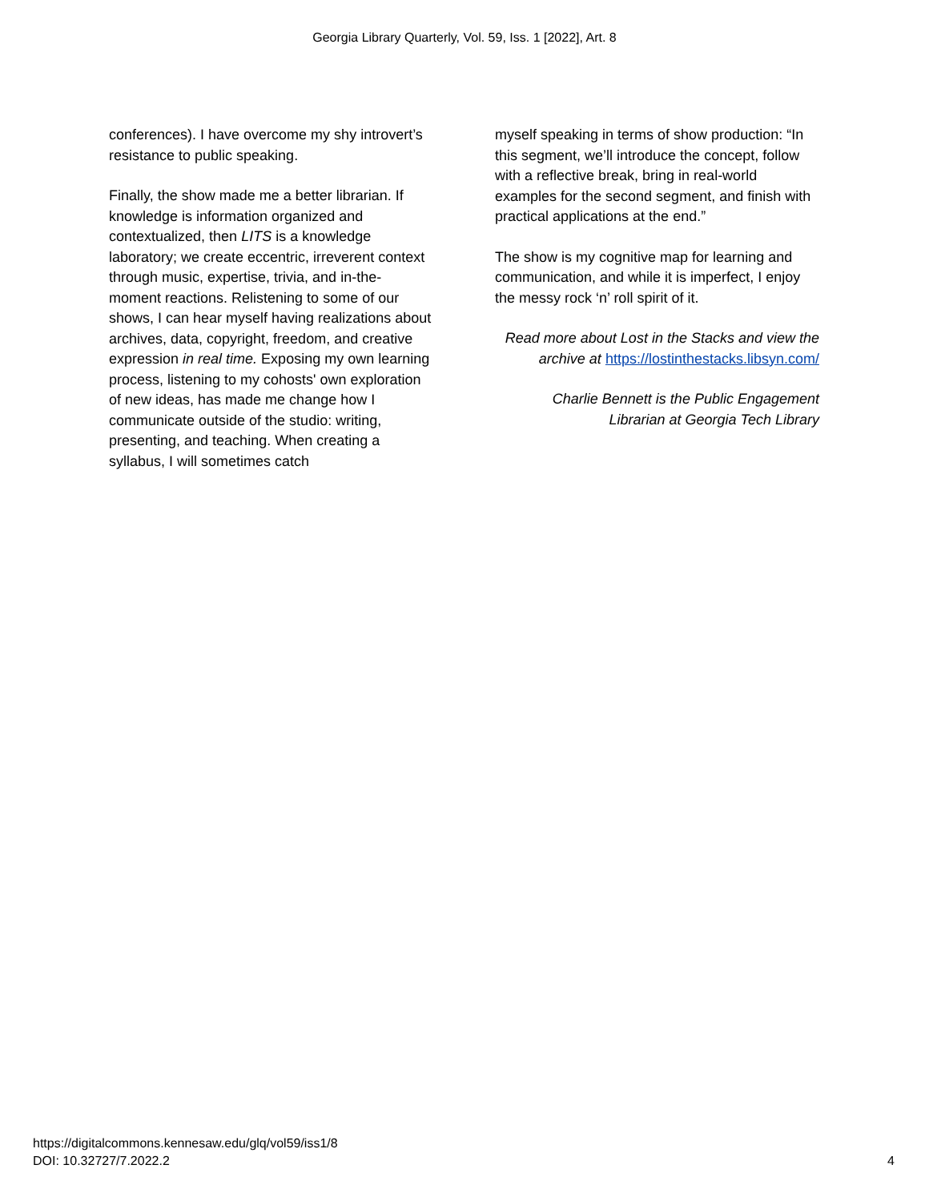Georgia Library Quarterly, Vol. 59, Iss. 1 [2022], Art. 8
conferences). I have overcome my shy introvert’s resistance to public speaking.
Finally, the show made me a better librarian. If knowledge is information organized and contextualized, then LITS is a knowledge laboratory; we create eccentric, irreverent context through music, expertise, trivia, and in-the-moment reactions. Relistening to some of our shows, I can hear myself having realizations about archives, data, copyright, freedom, and creative expression in real time. Exposing my own learning process, listening to my cohosts' own exploration of new ideas, has made me change how I communicate outside of the studio: writing, presenting, and teaching. When creating a syllabus, I will sometimes catch
myself speaking in terms of show production: “In this segment, we’ll introduce the concept, follow with a reflective break, bring in real-world examples for the second segment, and finish with practical applications at the end.”
The show is my cognitive map for learning and communication, and while it is imperfect, I enjoy the messy rock ‘n’ roll spirit of it.
Read more about Lost in the Stacks and view the archive at https://lostinthestacks.libsyn.com/
Charlie Bennett is the Public Engagement Librarian at Georgia Tech Library
https://digitalcommons.kennesaw.edu/glq/vol59/iss1/8
DOI: 10.32727/7.2022.2
4